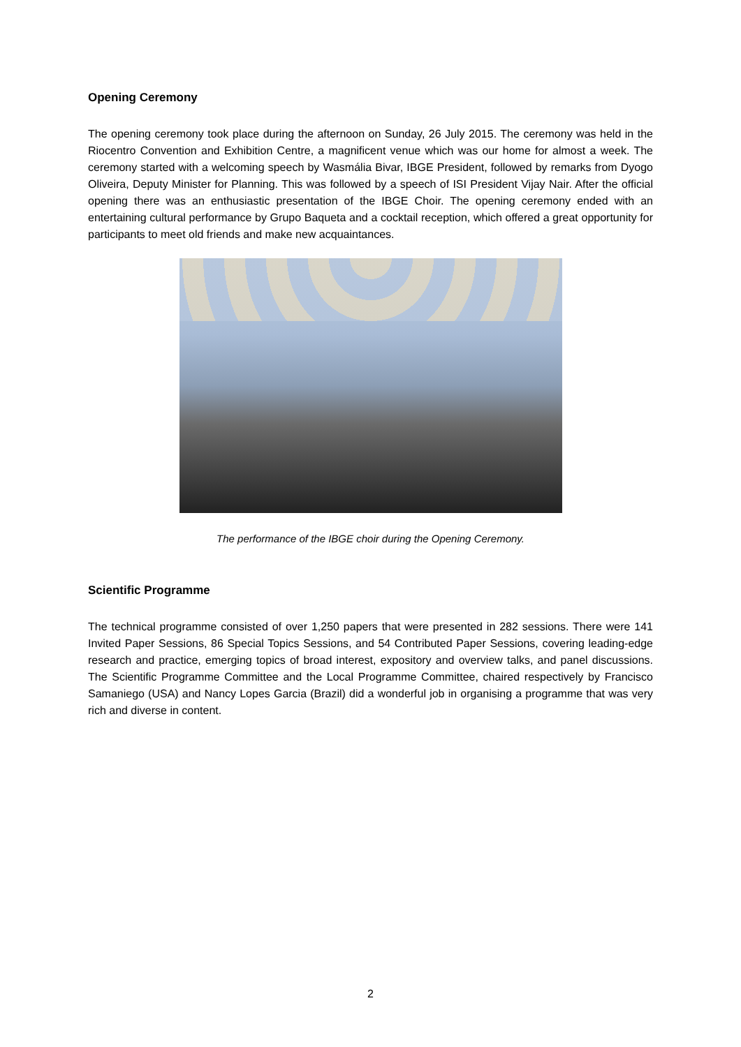Opening Ceremony
The opening ceremony took place during the afternoon on Sunday, 26 July 2015. The ceremony was held in the Riocentro Convention and Exhibition Centre, a magnificent venue which was our home for almost a week. The ceremony started with a welcoming speech by Wasmália Bivar, IBGE President, followed by remarks from Dyogo Oliveira, Deputy Minister for Planning. This was followed by a speech of ISI President Vijay Nair. After the official opening there was an enthusiastic presentation of the IBGE Choir. The opening ceremony ended with an entertaining cultural performance by Grupo Baqueta and a cocktail reception, which offered a great opportunity for participants to meet old friends and make new acquaintances.
The performance of the IBGE choir during the Opening Ceremony.
Scientific Programme
The technical programme consisted of over 1,250 papers that were presented in 282 sessions. There were 141 Invited Paper Sessions, 86 Special Topics Sessions, and 54 Contributed Paper Sessions, covering leading-edge research and practice, emerging topics of broad interest, expository and overview talks, and panel discussions. The Scientific Programme Committee and the Local Programme Committee, chaired respectively by Francisco Samaniego (USA) and Nancy Lopes Garcia (Brazil) did a wonderful job in organising a programme that was very rich and diverse in content.
2